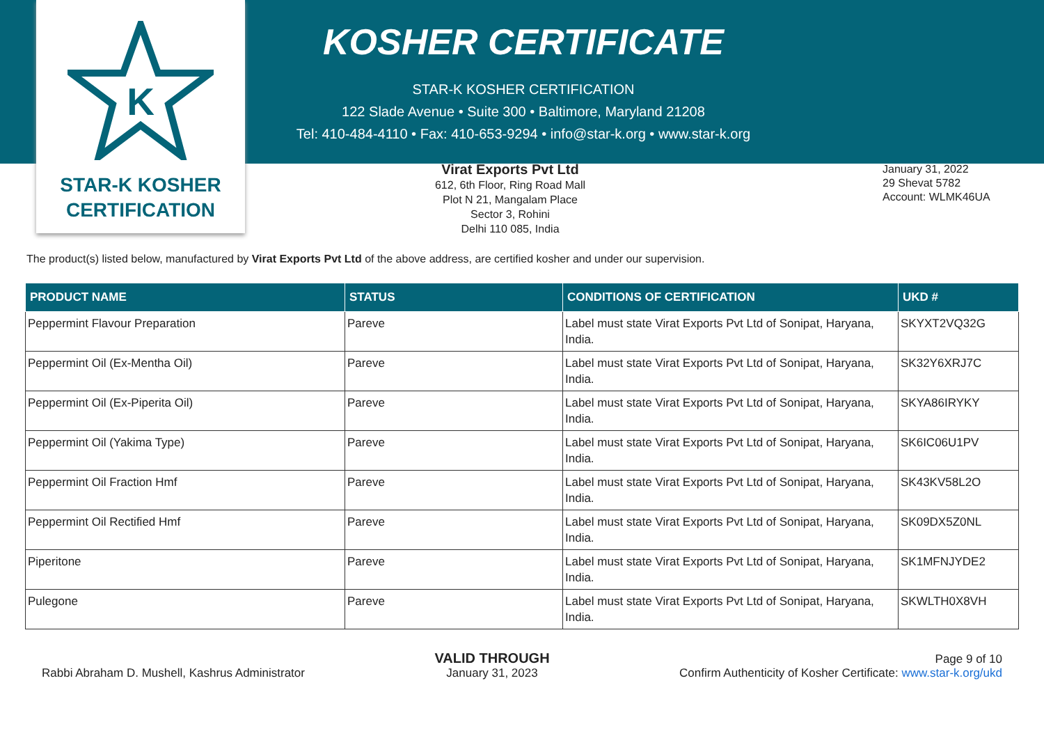K
STAR-K KOSHER
CERTIFICATION
KOSHER CERTIFICATE
STAR-K KOSHER CERTIFICATION
122 Slade Avenue • Suite 300 • Baltimore, Maryland 21208
Tel: 410-484-4110 • Fax: 410-653-9294 • info@star-k.org • www.star-k.org
Virat Exports Pvt Ltd
612, 6th Floor, Ring Road Mall
Plot N 21, Mangalam Place
Sector 3, Rohini
Delhi 110 085, India
January 31, 2022
29 Shevat 5782
Account: WLMK46UA
The product(s) listed below, manufactured by Virat Exports Pvt Ltd of the above address, are certified kosher and under our supervision.
| PRODUCT NAME | STATUS | CONDITIONS OF CERTIFICATION | UKD # |
| --- | --- | --- | --- |
| Peppermint Flavour Preparation | Pareve | Label must state Virat Exports Pvt Ltd of Sonipat, Haryana, India. | SKYXT2VQ32G |
| Peppermint Oil (Ex-Mentha Oil) | Pareve | Label must state Virat Exports Pvt Ltd of Sonipat, Haryana, India. | SK32Y6XRJ7C |
| Peppermint Oil (Ex-Piperita Oil) | Pareve | Label must state Virat Exports Pvt Ltd of Sonipat, Haryana, India. | SKYA86IRYKY |
| Peppermint Oil (Yakima Type) | Pareve | Label must state Virat Exports Pvt Ltd of Sonipat, Haryana, India. | SK6IC06U1PV |
| Peppermint Oil Fraction Hmf | Pareve | Label must state Virat Exports Pvt Ltd of Sonipat, Haryana, India. | SK43KV58L2O |
| Peppermint Oil Rectified Hmf | Pareve | Label must state Virat Exports Pvt Ltd of Sonipat, Haryana, India. | SK09DX5Z0NL |
| Piperitone | Pareve | Label must state Virat Exports Pvt Ltd of Sonipat, Haryana, India. | SK1MFNJYDE2 |
| Pulegone | Pareve | Label must state Virat Exports Pvt Ltd of Sonipat, Haryana, India. | SKWLTH0X8VH |
Rabbi Abraham D. Mushell, Kashrus Administrator
VALID THROUGH
January 31, 2023
Page 9 of 10
Confirm Authenticity of Kosher Certificate: www.star-k.org/ukd